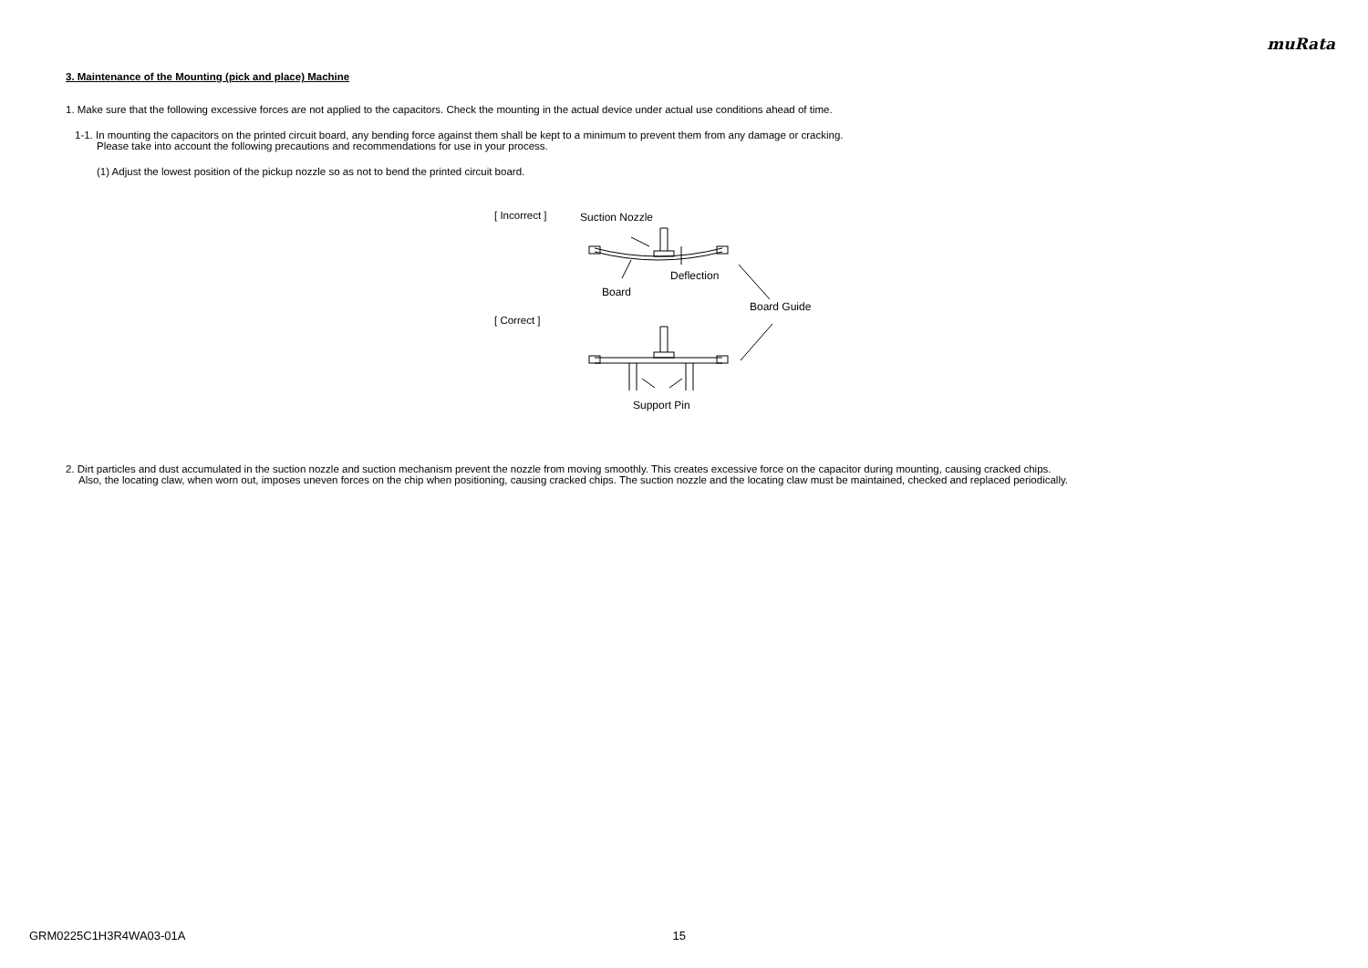muRata
3. Maintenance of the Mounting (pick and place) Machine
1. Make sure that the following excessive forces are not applied to the capacitors. Check the mounting in the actual device under actual use conditions ahead of time.
1-1. In mounting the capacitors on the printed circuit board, any bending force against them shall be kept to a minimum to prevent them from any damage or cracking.
Please take into account the following precautions and recommendations for use in your process.
(1) Adjust the lowest position of the pickup nozzle so as not to bend the printed circuit board.
[ Incorrect ]
[ Correct ]
Suction Nozzle
Deflection
Board
Board Guide
Support Pin
2. Dirt particles and dust accumulated in the suction nozzle and suction mechanism prevent the nozzle from moving smoothly. This creates excessive force on the capacitor during mounting, causing cracked chips.
Also, the locating claw, when worn out, imposes uneven forces on the chip when positioning, causing cracked chips. The suction nozzle and the locating claw must be maintained, checked and replaced periodically.
GRM0225C1H3R4WA03-01A 15